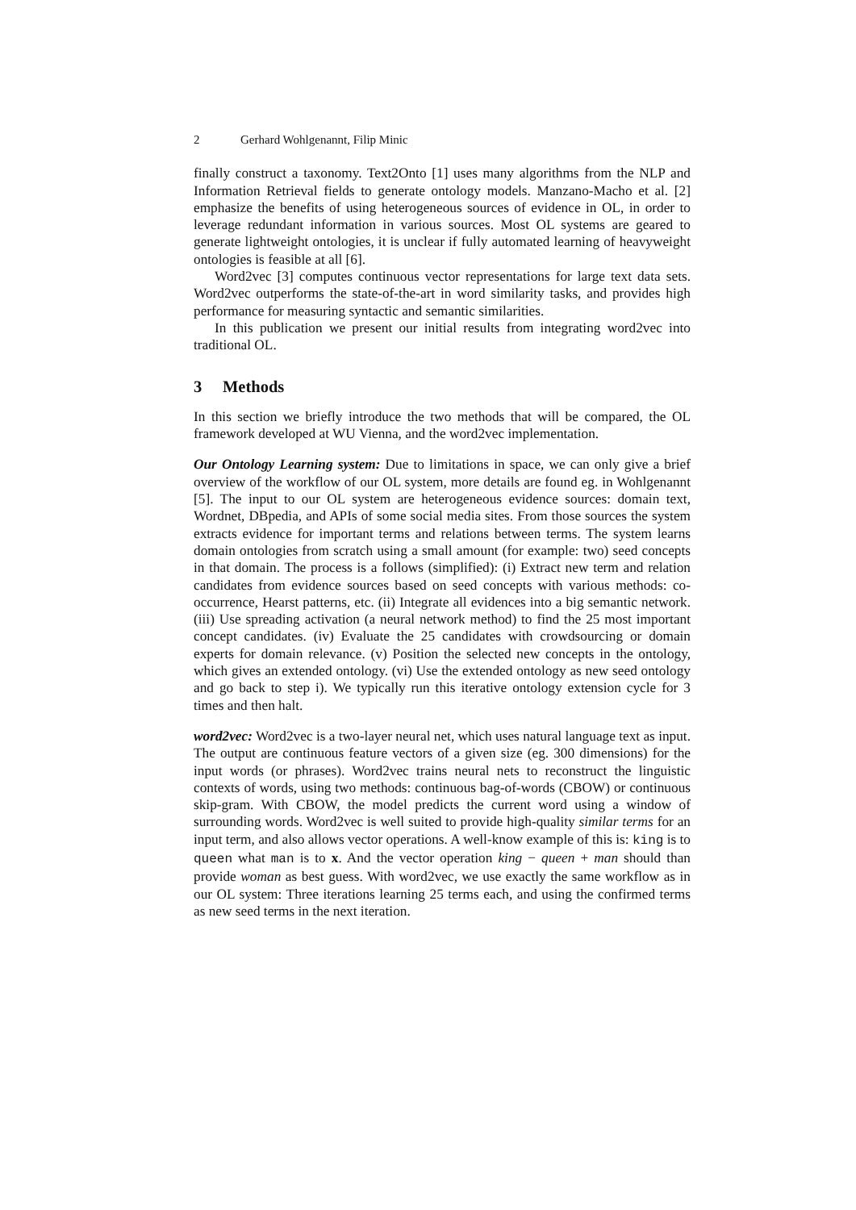2 Gerhard Wohlgenannt, Filip Minic
finally construct a taxonomy. Text2Onto [1] uses many algorithms from the NLP and Information Retrieval fields to generate ontology models. Manzano-Macho et al. [2] emphasize the benefits of using heterogeneous sources of evidence in OL, in order to leverage redundant information in various sources. Most OL systems are geared to generate lightweight ontologies, it is unclear if fully automated learning of heavyweight ontologies is feasible at all [6].
Word2vec [3] computes continuous vector representations for large text data sets. Word2vec outperforms the state-of-the-art in word similarity tasks, and provides high performance for measuring syntactic and semantic similarities.
In this publication we present our initial results from integrating word2vec into traditional OL.
3 Methods
In this section we briefly introduce the two methods that will be compared, the OL framework developed at WU Vienna, and the word2vec implementation.
Our Ontology Learning system: Due to limitations in space, we can only give a brief overview of the workflow of our OL system, more details are found eg. in Wohlgenannt [5]. The input to our OL system are heterogeneous evidence sources: domain text, Wordnet, DBpedia, and APIs of some social media sites. From those sources the system extracts evidence for important terms and relations between terms. The system learns domain ontologies from scratch using a small amount (for example: two) seed concepts in that domain. The process is a follows (simplified): (i) Extract new term and relation candidates from evidence sources based on seed concepts with various methods: co-occurrence, Hearst patterns, etc. (ii) Integrate all evidences into a big semantic network. (iii) Use spreading activation (a neural network method) to find the 25 most important concept candidates. (iv) Evaluate the 25 candidates with crowdsourcing or domain experts for domain relevance. (v) Position the selected new concepts in the ontology, which gives an extended ontology. (vi) Use the extended ontology as new seed ontology and go back to step i). We typically run this iterative ontology extension cycle for 3 times and then halt.
word2vec: Word2vec is a two-layer neural net, which uses natural language text as input. The output are continuous feature vectors of a given size (eg. 300 dimensions) for the input words (or phrases). Word2vec trains neural nets to reconstruct the linguistic contexts of words, using two methods: continuous bag-of-words (CBOW) or continuous skip-gram. With CBOW, the model predicts the current word using a window of surrounding words. Word2vec is well suited to provide high-quality similar terms for an input term, and also allows vector operations. A well-know example of this is: king is to queen what man is to x. And the vector operation king − queen + man should than provide woman as best guess. With word2vec, we use exactly the same workflow as in our OL system: Three iterations learning 25 terms each, and using the confirmed terms as new seed terms in the next iteration.